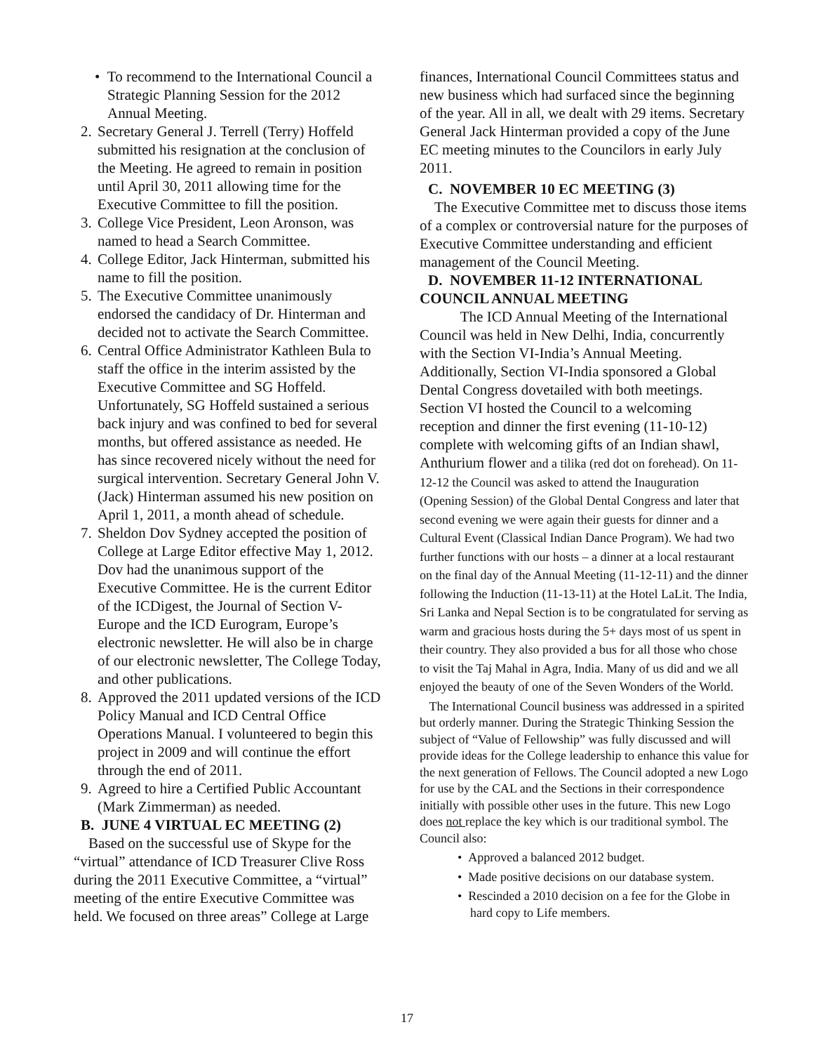• To recommend to the International Council a Strategic Planning Session for the 2012 Annual Meeting.
2.
Secretary General J. Terrell (Terry) Hoffeld submitted his resignation at the conclusion of the Meeting. He agreed to remain in position until April 30, 2011 allowing time for the Executive Committee to fill the position.
3.
College Vice President, Leon Aronson, was named to head a Search Committee.
4.
College Editor, Jack Hinterman, submitted his name to fill the position.
5.
The Executive Committee unanimously endorsed the candidacy of Dr. Hinterman and decided not to activate the Search Committee.
6.
Central Office Administrator Kathleen Bula to staff the office in the interim assisted by the Executive Committee and SG Hoffeld. Unfortunately, SG Hoffeld sustained a serious back injury and was confined to bed for several months, but offered assistance as needed. He has since recovered nicely without the need for surgical intervention. Secretary General John V. (Jack) Hinterman assumed his new position on April 1, 2011, a month ahead of schedule.
7.
Sheldon Dov Sydney accepted the position of College at Large Editor effective May 1, 2012. Dov had the unanimous support of the Executive Committee. He is the current Editor of the ICDigest, the Journal of Section V-Europe and the ICD Eurogram, Europe’s electronic newsletter. He will also be in charge of our electronic newsletter, The College Today, and other publications.
8.
Approved the 2011 updated versions of the ICD Policy Manual and ICD Central Office Operations Manual. I volunteered to begin this project in 2009 and will continue the effort through the end of 2011.
9.
Agreed to hire a Certified Public Accountant (Mark Zimmerman) as needed.
B. JUNE 4 VIRTUAL EC MEETING (2)
Based on the successful use of Skype for the “virtual” attendance of ICD Treasurer Clive Ross during the 2011 Executive Committee, a “virtual” meeting of the entire Executive Committee was held. We focused on three areas” College at Large
finances, International Council Committees status and new business which had surfaced since the beginning of the year. All in all, we dealt with 29 items. Secretary General Jack Hinterman provided a copy of the June EC meeting minutes to the Councilors in early July 2011.
C. NOVEMBER 10 EC MEETING (3)
The Executive Committee met to discuss those items of a complex or controversial nature for the purposes of Executive Committee understanding and efficient management of the Council Meeting.
D. NOVEMBER 11-12 INTERNATIONAL COUNCIL ANNUAL MEETING
The ICD Annual Meeting of the International Council was held in New Delhi, India, concurrently with the Section VI-India’s Annual Meeting. Additionally, Section VI-India sponsored a Global Dental Congress dovetailed with both meetings. Section VI hosted the Council to a welcoming reception and dinner the first evening (11-10-12) complete with welcoming gifts of an Indian shawl, Anthurium flower and a tilika (red dot on forehead). On 11-12-12 the Council was asked to attend the Inauguration (Opening Session) of the Global Dental Congress and later that second evening we were again their guests for dinner and a Cultural Event (Classical Indian Dance Program). We had two further functions with our hosts – a dinner at a local restaurant on the final day of the Annual Meeting (11-12-11) and the dinner following the Induction (11-13-11) at the Hotel LaLit. The India, Sri Lanka and Nepal Section is to be congratulated for serving as warm and gracious hosts during the 5+ days most of us spent in their country. They also provided a bus for all those who chose to visit the Taj Mahal in Agra, India. Many of us did and we all enjoyed the beauty of one of the Seven Wonders of the World.
The International Council business was addressed in a spirited but orderly manner. During the Strategic Thinking Session the subject of “Value of Fellowship” was fully discussed and will provide ideas for the College leadership to enhance this value for the next generation of Fellows. The Council adopted a new Logo for use by the CAL and the Sections in their correspondence initially with possible other uses in the future. This new Logo does not replace the key which is our traditional symbol. The Council also:
• Approved a balanced 2012 budget.
• Made positive decisions on our database system.
• Rescinded a 2010 decision on a fee for the Globe in hard copy to Life members.
17